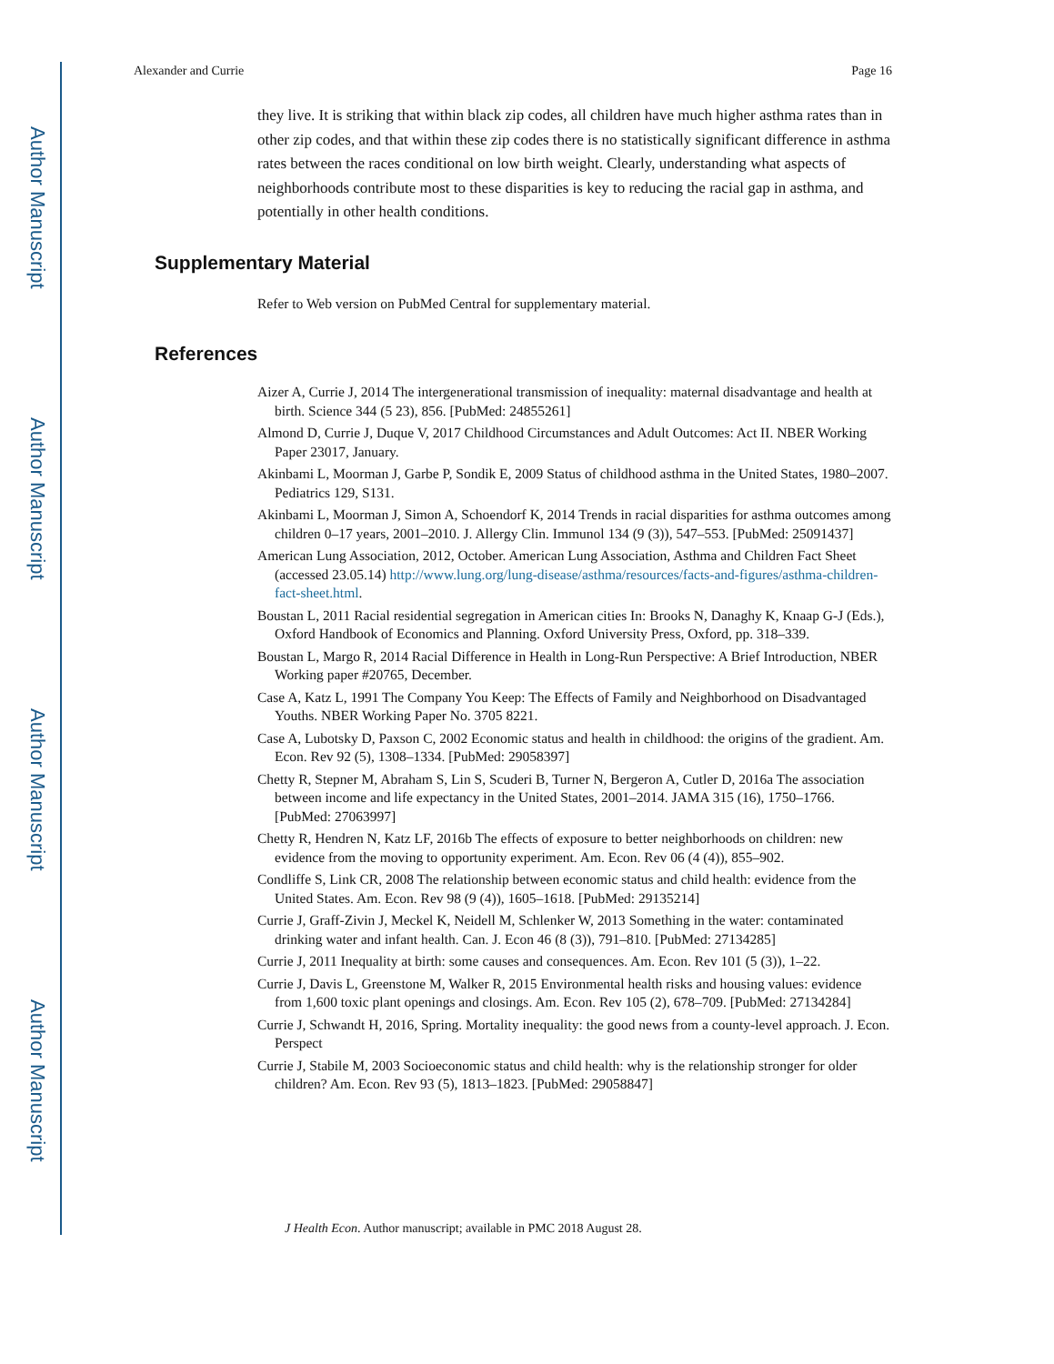Author Manuscript
Author Manuscript
Author Manuscript
Author Manuscript
Alexander and Currie Page 16
they live. It is striking that within black zip codes, all children have much higher asthma rates than in other zip codes, and that within these zip codes there is no statistically significant difference in asthma rates between the races conditional on low birth weight. Clearly, understanding what aspects of neighborhoods contribute most to these disparities is key to reducing the racial gap in asthma, and potentially in other health conditions.
Supplementary Material
Refer to Web version on PubMed Central for supplementary material.
References
Aizer A, Currie J, 2014 The intergenerational transmission of inequality: maternal disadvantage and health at birth. Science 344 (5 23), 856. [PubMed: 24855261]
Almond D, Currie J, Duque V, 2017 Childhood Circumstances and Adult Outcomes: Act II. NBER Working Paper 23017, January.
Akinbami L, Moorman J, Garbe P, Sondik E, 2009 Status of childhood asthma in the United States, 1980–2007. Pediatrics 129, S131.
Akinbami L, Moorman J, Simon A, Schoendorf K, 2014 Trends in racial disparities for asthma outcomes among children 0–17 years, 2001–2010. J. Allergy Clin. Immunol 134 (9 (3)), 547–553. [PubMed: 25091437]
American Lung Association, 2012, October. American Lung Association, Asthma and Children Fact Sheet (accessed 23.05.14) http://www.lung.org/lung-disease/asthma/resources/facts-and-figures/asthma-children-fact-sheet.html.
Boustan L, 2011 Racial residential segregation in American cities In: Brooks N, Danaghy K, Knaap G-J (Eds.), Oxford Handbook of Economics and Planning. Oxford University Press, Oxford, pp. 318–339.
Boustan L, Margo R, 2014 Racial Difference in Health in Long-Run Perspective: A Brief Introduction, NBER Working paper #20765, December.
Case A, Katz L, 1991 The Company You Keep: The Effects of Family and Neighborhood on Disadvantaged Youths. NBER Working Paper No. 3705 8221.
Case A, Lubotsky D, Paxson C, 2002 Economic status and health in childhood: the origins of the gradient. Am. Econ. Rev 92 (5), 1308–1334. [PubMed: 29058397]
Chetty R, Stepner M, Abraham S, Lin S, Scuderi B, Turner N, Bergeron A, Cutler D, 2016a The association between income and life expectancy in the United States, 2001–2014. JAMA 315 (16), 1750–1766. [PubMed: 27063997]
Chetty R, Hendren N, Katz LF, 2016b The effects of exposure to better neighborhoods on children: new evidence from the moving to opportunity experiment. Am. Econ. Rev 06 (4 (4)), 855–902.
Condliffe S, Link CR, 2008 The relationship between economic status and child health: evidence from the United States. Am. Econ. Rev 98 (9 (4)), 1605–1618. [PubMed: 29135214]
Currie J, Graff-Zivin J, Meckel K, Neidell M, Schlenker W, 2013 Something in the water: contaminated drinking water and infant health. Can. J. Econ 46 (8 (3)), 791–810. [PubMed: 27134285]
Currie J, 2011 Inequality at birth: some causes and consequences. Am. Econ. Rev 101 (5 (3)), 1–22.
Currie J, Davis L, Greenstone M, Walker R, 2015 Environmental health risks and housing values: evidence from 1,600 toxic plant openings and closings. Am. Econ. Rev 105 (2), 678–709. [PubMed: 27134284]
Currie J, Schwandt H, 2016, Spring. Mortality inequality: the good news from a county-level approach. J. Econ. Perspect
Currie J, Stabile M, 2003 Socioeconomic status and child health: why is the relationship stronger for older children? Am. Econ. Rev 93 (5), 1813–1823. [PubMed: 29058847]
J Health Econ. Author manuscript; available in PMC 2018 August 28.